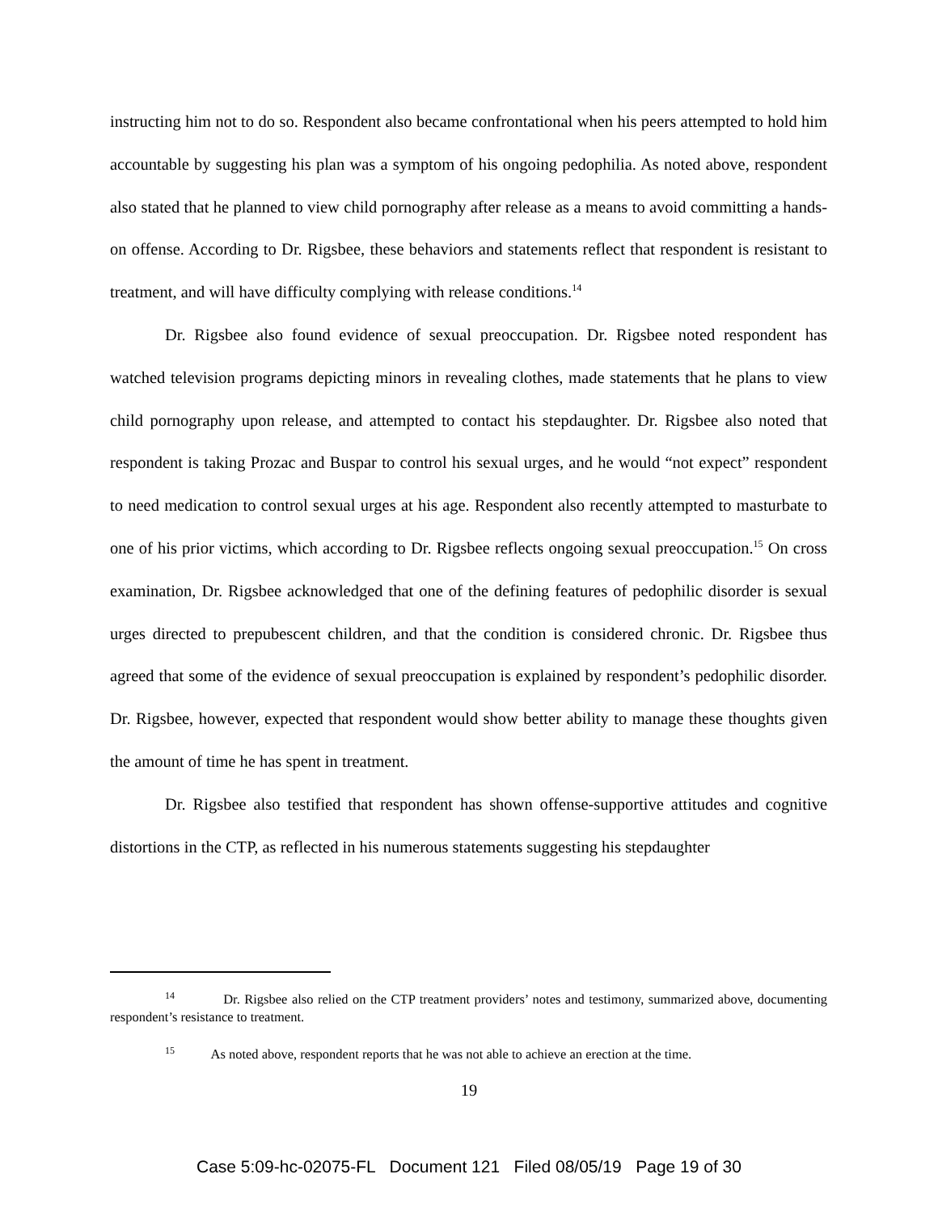instructing him not to do so. Respondent also became confrontational when his peers attempted to hold him accountable by suggesting his plan was a symptom of his ongoing pedophilia. As noted above, respondent also stated that he planned to view child pornography after release as a means to avoid committing a hands-on offense. According to Dr. Rigsbee, these behaviors and statements reflect that respondent is resistant to treatment, and will have difficulty complying with release conditions.<sup>14</sup>
Dr. Rigsbee also found evidence of sexual preoccupation. Dr. Rigsbee noted respondent has watched television programs depicting minors in revealing clothes, made statements that he plans to view child pornography upon release, and attempted to contact his stepdaughter. Dr. Rigsbee also noted that respondent is taking Prozac and Buspar to control his sexual urges, and he would “not expect” respondent to need medication to control sexual urges at his age. Respondent also recently attempted to masturbate to one of his prior victims, which according to Dr. Rigsbee reflects ongoing sexual preoccupation.<sup>15</sup> On cross examination, Dr. Rigsbee acknowledged that one of the defining features of pedophilic disorder is sexual urges directed to prepubescent children, and that the condition is considered chronic. Dr. Rigsbee thus agreed that some of the evidence of sexual preoccupation is explained by respondent’s pedophilic disorder. Dr. Rigsbee, however, expected that respondent would show better ability to manage these thoughts given the amount of time he has spent in treatment.
Dr. Rigsbee also testified that respondent has shown offense-supportive attitudes and cognitive distortions in the CTP, as reflected in his numerous statements suggesting his stepdaughter
<sup>14</sup> Dr. Rigsbee also relied on the CTP treatment providers’ notes and testimony, summarized above, documenting respondent’s resistance to treatment.
<sup>15</sup> As noted above, respondent reports that he was not able to achieve an erection at the time.
19
Case 5:09-hc-02075-FL Document 121 Filed 08/05/19 Page 19 of 30